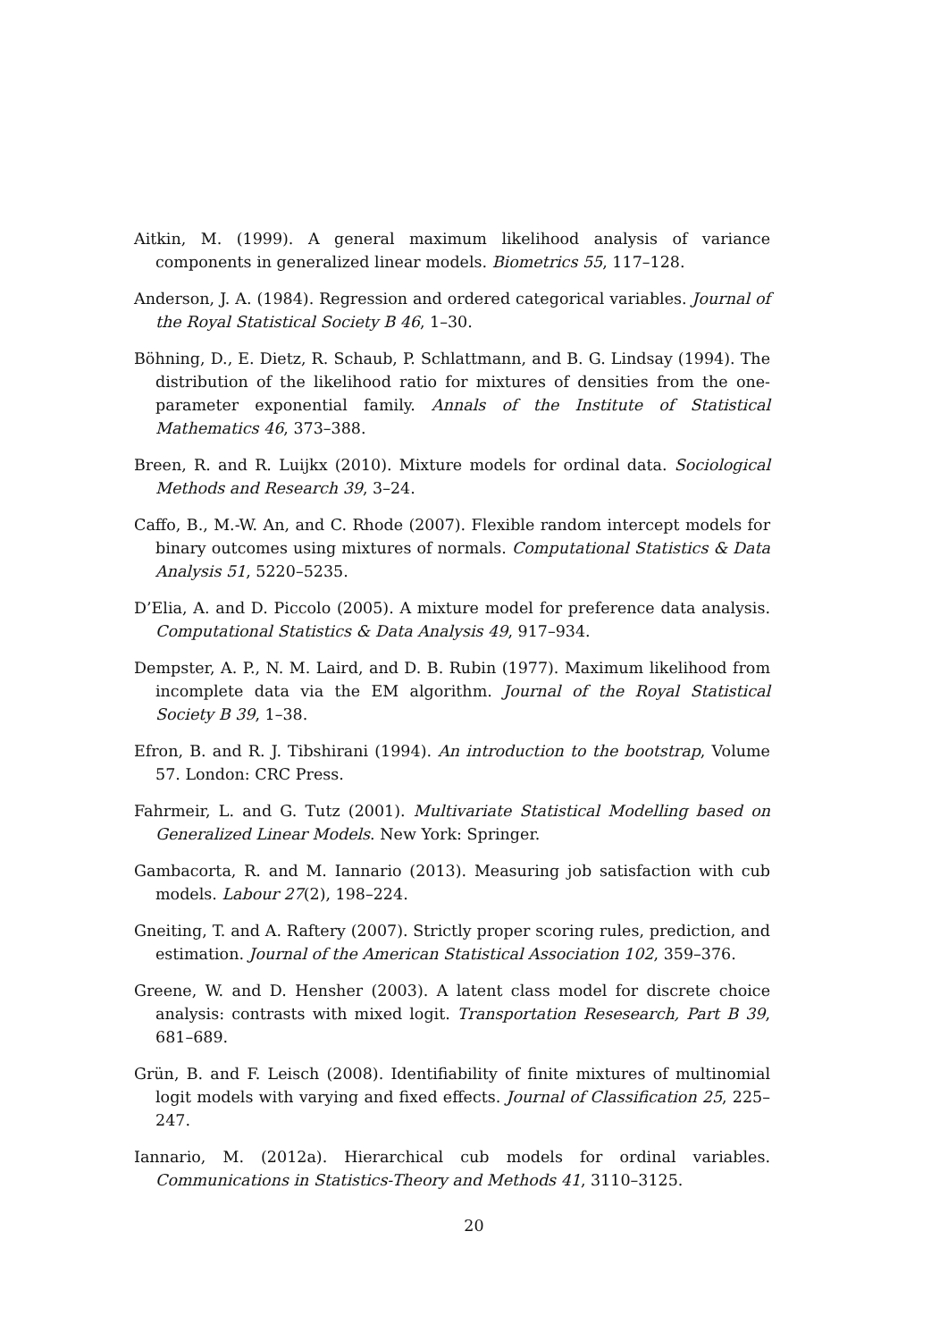Aitkin, M. (1999). A general maximum likelihood analysis of variance components in generalized linear models. Biometrics 55, 117–128.
Anderson, J. A. (1984). Regression and ordered categorical variables. Journal of the Royal Statistical Society B 46, 1–30.
Böhning, D., E. Dietz, R. Schaub, P. Schlattmann, and B. G. Lindsay (1994). The distribution of the likelihood ratio for mixtures of densities from the one-parameter exponential family. Annals of the Institute of Statistical Mathematics 46, 373–388.
Breen, R. and R. Luijkx (2010). Mixture models for ordinal data. Sociological Methods and Research 39, 3–24.
Caffo, B., M.-W. An, and C. Rhode (2007). Flexible random intercept models for binary outcomes using mixtures of normals. Computational Statistics & Data Analysis 51, 5220–5235.
D’Elia, A. and D. Piccolo (2005). A mixture model for preference data analysis. Computational Statistics & Data Analysis 49, 917–934.
Dempster, A. P., N. M. Laird, and D. B. Rubin (1977). Maximum likelihood from incomplete data via the EM algorithm. Journal of the Royal Statistical Society B 39, 1–38.
Efron, B. and R. J. Tibshirani (1994). An introduction to the bootstrap, Volume 57. London: CRC Press.
Fahrmeir, L. and G. Tutz (2001). Multivariate Statistical Modelling based on Generalized Linear Models. New York: Springer.
Gambacorta, R. and M. Iannario (2013). Measuring job satisfaction with cub models. Labour 27(2), 198–224.
Gneiting, T. and A. Raftery (2007). Strictly proper scoring rules, prediction, and estimation. Journal of the American Statistical Association 102, 359–376.
Greene, W. and D. Hensher (2003). A latent class model for discrete choice analysis: contrasts with mixed logit. Transportation Resesearch, Part B 39, 681–689.
Grün, B. and F. Leisch (2008). Identifiability of finite mixtures of multinomial logit models with varying and fixed effects. Journal of Classification 25, 225–247.
Iannario, M. (2012a). Hierarchical cub models for ordinal variables. Communications in Statistics-Theory and Methods 41, 3110–3125.
20